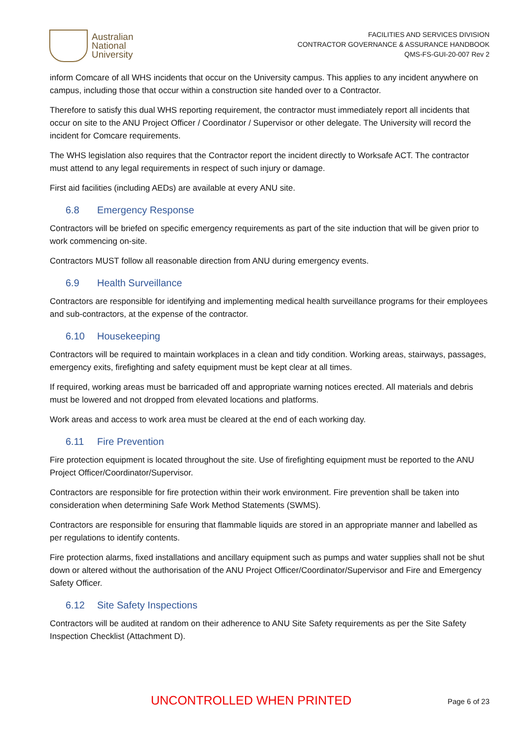Australian
National
University
FACILITIES AND SERVICES DIVISION
CONTRACTOR GOVERNANCE & ASSURANCE HANDBOOK
QMS-FS-GUI-20-007 Rev 2
inform Comcare of all WHS incidents that occur on the University campus. This applies to any incident anywhere on campus, including those that occur within a construction site handed over to a Contractor.
Therefore to satisfy this dual WHS reporting requirement, the contractor must immediately report all incidents that occur on site to the ANU Project Officer / Coordinator / Supervisor or other delegate. The University will record the incident for Comcare requirements.
The WHS legislation also requires that the Contractor report the incident directly to Worksafe ACT. The contractor must attend to any legal requirements in respect of such injury or damage.
First aid facilities (including AEDs) are available at every ANU site.
6.8 Emergency Response
Contractors will be briefed on specific emergency requirements as part of the site induction that will be given prior to work commencing on-site.
Contractors MUST follow all reasonable direction from ANU during emergency events.
6.9 Health Surveillance
Contractors are responsible for identifying and implementing medical health surveillance programs for their employees and sub-contractors, at the expense of the contractor.
6.10 Housekeeping
Contractors will be required to maintain workplaces in a clean and tidy condition. Working areas, stairways, passages, emergency exits, firefighting and safety equipment must be kept clear at all times.
If required, working areas must be barricaded off and appropriate warning notices erected. All materials and debris must be lowered and not dropped from elevated locations and platforms.
Work areas and access to work area must be cleared at the end of each working day.
6.11 Fire Prevention
Fire protection equipment is located throughout the site. Use of firefighting equipment must be reported to the ANU Project Officer/Coordinator/Supervisor.
Contractors are responsible for fire protection within their work environment. Fire prevention shall be taken into consideration when determining Safe Work Method Statements (SWMS).
Contractors are responsible for ensuring that flammable liquids are stored in an appropriate manner and labelled as per regulations to identify contents.
Fire protection alarms, fixed installations and ancillary equipment such as pumps and water supplies shall not be shut down or altered without the authorisation of the ANU Project Officer/Coordinator/Supervisor and Fire and Emergency Safety Officer.
6.12 Site Safety Inspections
Contractors will be audited at random on their adherence to ANU Site Safety requirements as per the Site Safety Inspection Checklist (Attachment D).
UNCONTROLLED WHEN PRINTED Page 6 of 23